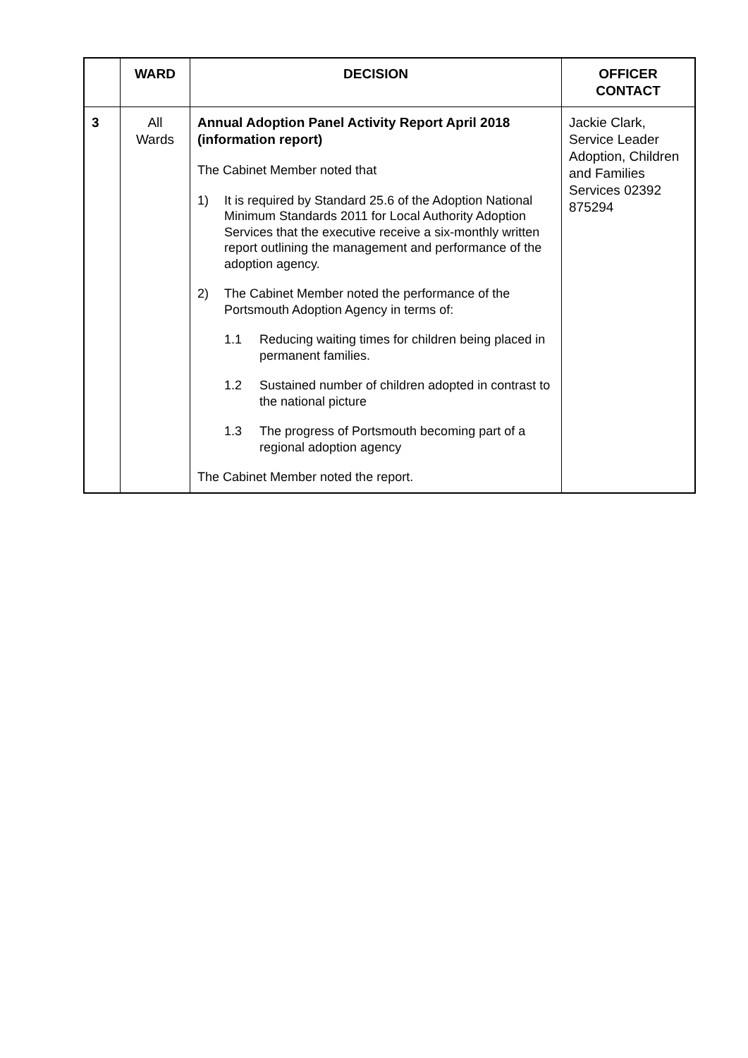| | WARD | DECISION | OFFICER CONTACT |
| --- | --- | --- | --- |
| 3 | All Wards | Annual Adoption Panel Activity Report April 2018 (information report) The Cabinet Member noted that 1) It is required by Standard 25.6 of the Adoption National Minimum Standards 2011 for Local Authority Adoption Services that the executive receive a six-monthly written report outlining the management and performance of the adoption agency. 2) The Cabinet Member noted the performance of the Portsmouth Adoption Agency in terms of: 1.1 Reducing waiting times for children being placed in permanent families. 1.2 Sustained number of children adopted in contrast to the national picture 1.3 The progress of Portsmouth becoming part of a regional adoption agency The Cabinet Member noted the report. | Jackie Clark, Service Leader Adoption, Children and Families Services 02392 875294 |